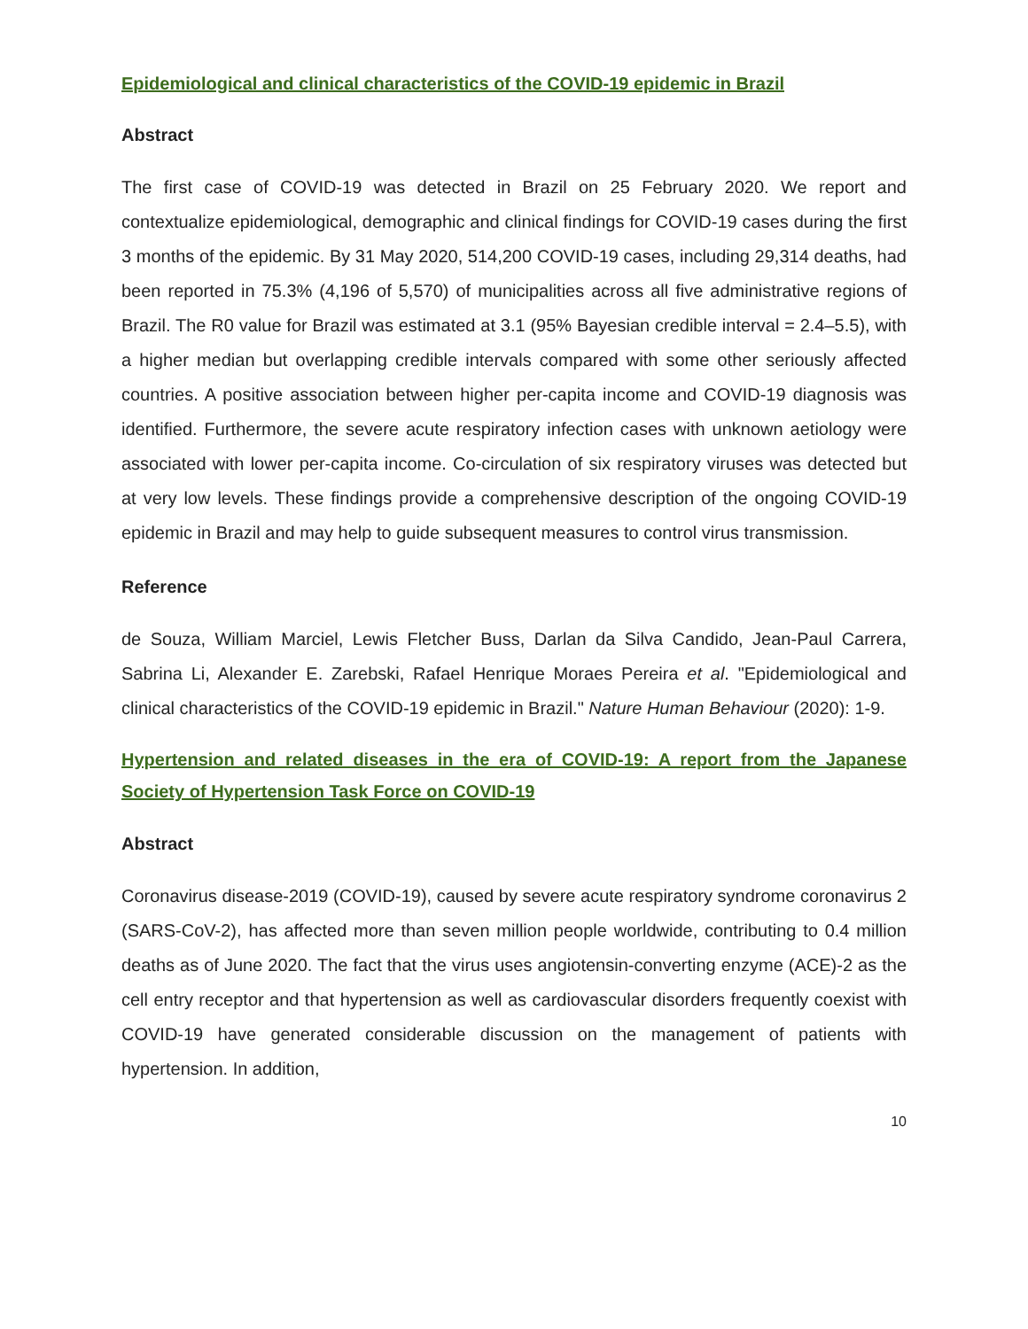Epidemiological and clinical characteristics of the COVID-19 epidemic in Brazil
Abstract
The first case of COVID-19 was detected in Brazil on 25 February 2020. We report and contextualize epidemiological, demographic and clinical findings for COVID-19 cases during the first 3 months of the epidemic. By 31 May 2020, 514,200 COVID-19 cases, including 29,314 deaths, had been reported in 75.3% (4,196 of 5,570) of municipalities across all five administrative regions of Brazil. The R0 value for Brazil was estimated at 3.1 (95% Bayesian credible interval = 2.4–5.5), with a higher median but overlapping credible intervals compared with some other seriously affected countries. A positive association between higher per-capita income and COVID-19 diagnosis was identified. Furthermore, the severe acute respiratory infection cases with unknown aetiology were associated with lower per-capita income. Co-circulation of six respiratory viruses was detected but at very low levels. These findings provide a comprehensive description of the ongoing COVID-19 epidemic in Brazil and may help to guide subsequent measures to control virus transmission.
Reference
de Souza, William Marciel, Lewis Fletcher Buss, Darlan da Silva Candido, Jean-Paul Carrera, Sabrina Li, Alexander E. Zarebski, Rafael Henrique Moraes Pereira et al. "Epidemiological and clinical characteristics of the COVID-19 epidemic in Brazil." Nature Human Behaviour (2020): 1-9.
Hypertension and related diseases in the era of COVID-19: A report from the Japanese Society of Hypertension Task Force on COVID-19
Abstract
Coronavirus disease-2019 (COVID-19), caused by severe acute respiratory syndrome coronavirus 2 (SARS-CoV-2), has affected more than seven million people worldwide, contributing to 0.4 million deaths as of June 2020. The fact that the virus uses angiotensin-converting enzyme (ACE)-2 as the cell entry receptor and that hypertension as well as cardiovascular disorders frequently coexist with COVID-19 have generated considerable discussion on the management of patients with hypertension. In addition,
10